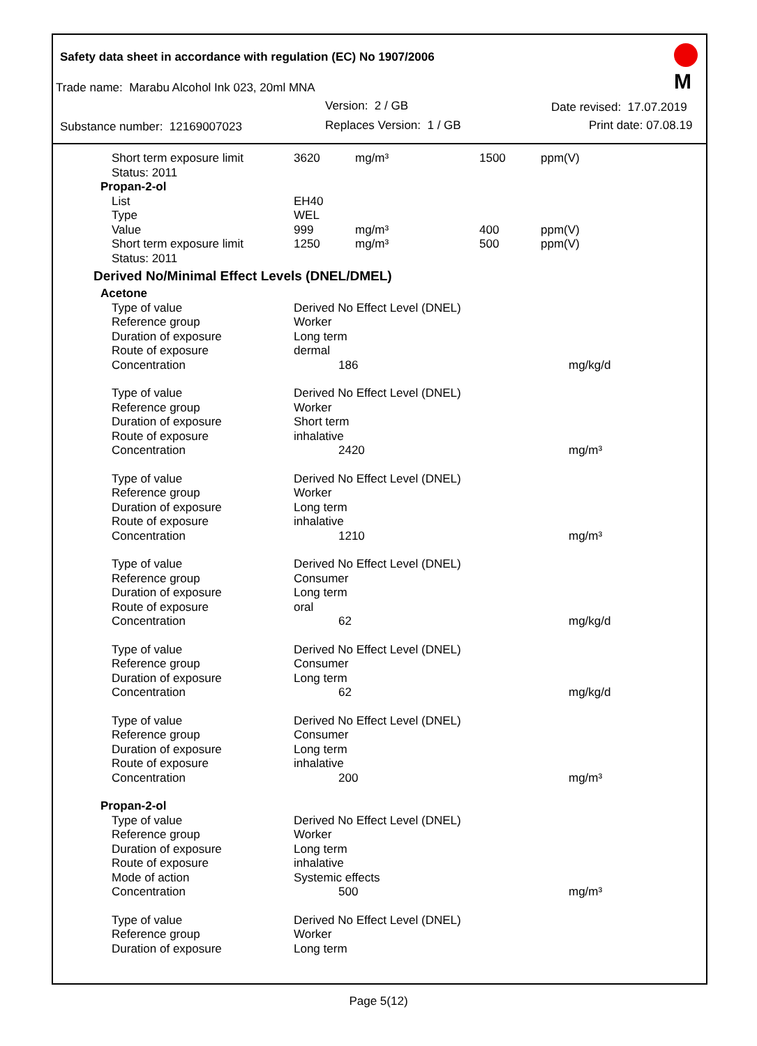Safety data sheet in accordance with regulation (EC) No 1907/2006
Trade name: Marabu Alcohol Ink 023, 20ml MNA
Version: 2 / GB Date revised: 17.07.2019
Substance number: 12169007023 Replaces Version: 1 / GB Print date: 07.08.19
M
| Short term exposure limit | 3620 | mg/m³ | 1500 | ppm(V) |
| Status: 2011 | | | | |
| Propan-2-ol | | | | |
| List | EH40 | | | |
| Type | WEL | | | |
| Value | 999 | mg/m³ | 400 | ppm(V) |
| Short term exposure limit | 1250 | mg/m³ | 500 | ppm(V) |
| Status: 2011 | | | | |
| Derived No/Minimal Effect Levels (DNEL/DMEL) | | | | |
| Acetone | | |
| Type of value | Derived No Effect Level (DNEL) | |
| Reference group | Worker | |
| Duration of exposure | Long term | |
| Route of exposure | dermal | |
| Concentration | 186 | mg/kg/d |
| Type of value | Derived No Effect Level (DNEL) | |
| Reference group | Worker | |
| Duration of exposure | Short term | |
| Route of exposure | inhalative | |
| Concentration | 2420 | mg/m³ |
| Type of value | Derived No Effect Level (DNEL) | |
| Reference group | Worker | |
| Duration of exposure | Long term | |
| Route of exposure | inhalative | |
| Concentration | 1210 | mg/m³ |
| Type of value | Derived No Effect Level (DNEL) | |
| Reference group | Consumer | |
| Duration of exposure | Long term | |
| Route of exposure | oral | |
| Concentration | 62 | mg/kg/d |
| Type of value | Derived No Effect Level (DNEL) | |
| Reference group | Consumer | |
| Duration of exposure | Long term | |
| Concentration | 62 | mg/kg/d |
| Type of value | Derived No Effect Level (DNEL) | |
| Reference group | Consumer | |
| Duration of exposure | Long term | |
| Route of exposure | inhalative | |
| Concentration | 200 | mg/m³ |
| Propan-2-ol | | |
| Type of value | Derived No Effect Level (DNEL) | |
| Reference group | Worker | |
| Duration of exposure | Long term | |
| Route of exposure | inhalative | |
| Mode of action | Systemic effects | |
| Concentration | 500 | mg/m³ |
| Type of value | Derived No Effect Level (DNEL) | |
| Reference group | Worker | |
| Duration of exposure | Long term | |
Page 5(12)